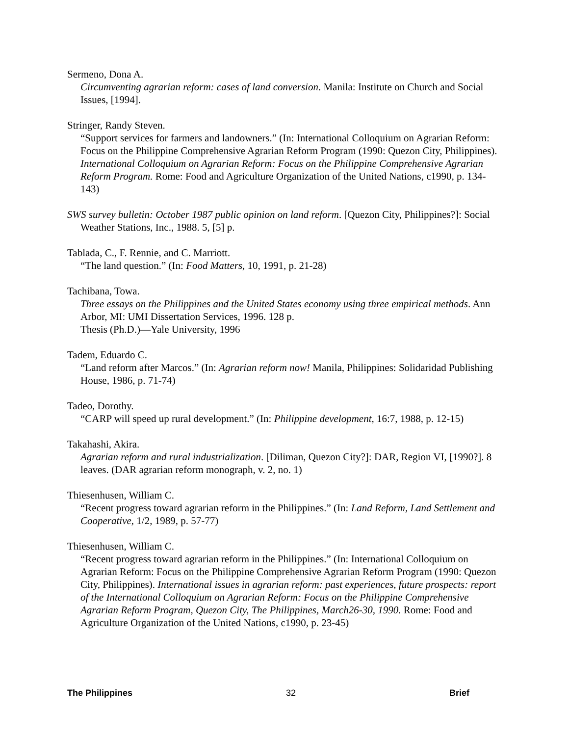Sermeno, Dona A.
Circumventing agrarian reform: cases of land conversion. Manila: Institute on Church and Social Issues, [1994].
Stringer, Randy Steven.
“Support services for farmers and landowners.” (In: International Colloquium on Agrarian Reform: Focus on the Philippine Comprehensive Agrarian Reform Program (1990: Quezon City, Philippines). International Colloquium on Agrarian Reform: Focus on the Philippine Comprehensive Agrarian Reform Program. Rome: Food and Agriculture Organization of the United Nations, c1990, p. 134-143)
SWS survey bulletin: October 1987 public opinion on land reform. [Quezon City, Philippines?]: Social Weather Stations, Inc., 1988. 5, [5] p.
Tablada, C., F. Rennie, and C. Marriott.
“The land question.” (In: Food Matters, 10, 1991, p. 21-28)
Tachibana, Towa.
Three essays on the Philippines and the United States economy using three empirical methods. Ann Arbor, MI: UMI Dissertation Services, 1996. 128 p.
Thesis (Ph.D.)—Yale University, 1996
Tadem, Eduardo C.
“Land reform after Marcos.” (In: Agrarian reform now! Manila, Philippines: Solidaridad Publishing House, 1986, p. 71-74)
Tadeo, Dorothy.
“CARP will speed up rural development.” (In: Philippine development, 16:7, 1988, p. 12-15)
Takahashi, Akira.
Agrarian reform and rural industrialization. [Diliman, Quezon City?]: DAR, Region VI, [1990?]. 8 leaves. (DAR agrarian reform monograph, v. 2, no. 1)
Thiesenhusen, William C.
“Recent progress toward agrarian reform in the Philippines.” (In: Land Reform, Land Settlement and Cooperative, 1/2, 1989, p. 57-77)
Thiesenhusen, William C.
“Recent progress toward agrarian reform in the Philippines.” (In: International Colloquium on Agrarian Reform: Focus on the Philippine Comprehensive Agrarian Reform Program (1990: Quezon City, Philippines). International issues in agrarian reform: past experiences, future prospects: report of the International Colloquium on Agrarian Reform: Focus on the Philippine Comprehensive Agrarian Reform Program, Quezon City, The Philippines, March26-30, 1990. Rome: Food and Agriculture Organization of the United Nations, c1990, p. 23-45)
The Philippines 32 Brief